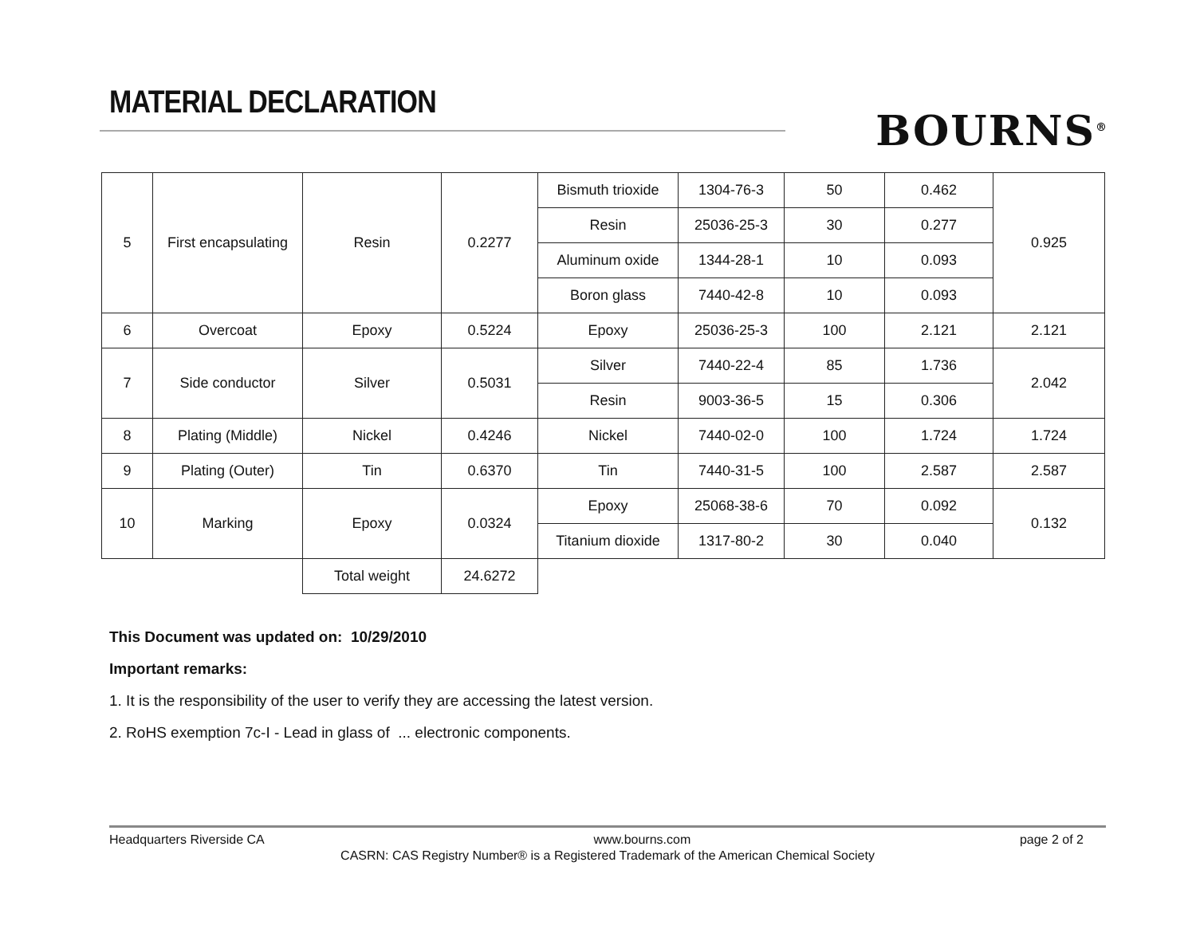MATERIAL DECLARATION
BOURNS<sup>®</sup>
| 5 | First encapsulating | Resin | 0.2277 | Bismuth trioxide | 1304-76-3 | 50 | 0.462 | 0.925 |
| | | | | Resin | 25036-25-3 | 30 | 0.277 | |
| | | | | Aluminum oxide | 1344-28-1 | 10 | 0.093 | |
| | | | | Boron glass | 7440-42-8 | 10 | 0.093 | |
| 6 | Overcoat | Epoxy | 0.5224 | Epoxy | 25036-25-3 | 100 | 2.121 | 2.121 |
| 7 | Side conductor | Silver | 0.5031 | Silver | 7440-22-4 | 85 | 1.736 | 2.042 |
| | | | | Resin | 9003-36-5 | 15 | 0.306 | |
| 8 | Plating (Middle) | Nickel | 0.4246 | Nickel | 7440-02-0 | 100 | 1.724 | 1.724 |
| 9 | Plating (Outer) | Tin | 0.6370 | Tin | 7440-31-5 | 100 | 2.587 | 2.587 |
| 10 | Marking | Epoxy | 0.0324 | Epoxy | 25068-38-6 | 70 | 0.092 | 0.132 |
| | | | | Titanium dioxide | 1317-80-2 | 30 | 0.040 | |
| | | Total weight | 24.6272 | | | | | |
This Document was updated on: 10/29/2010
Important remarks:
1. It is the responsibility of the user to verify they are accessing the latest version.
2. RoHS exemption 7c-I - Lead in glass of ... electronic components.
Headquarters Riverside CA www.bourns.com page 2 of 2
CASRN: CAS Registry Number® is a Registered Trademark of the American Chemical Society